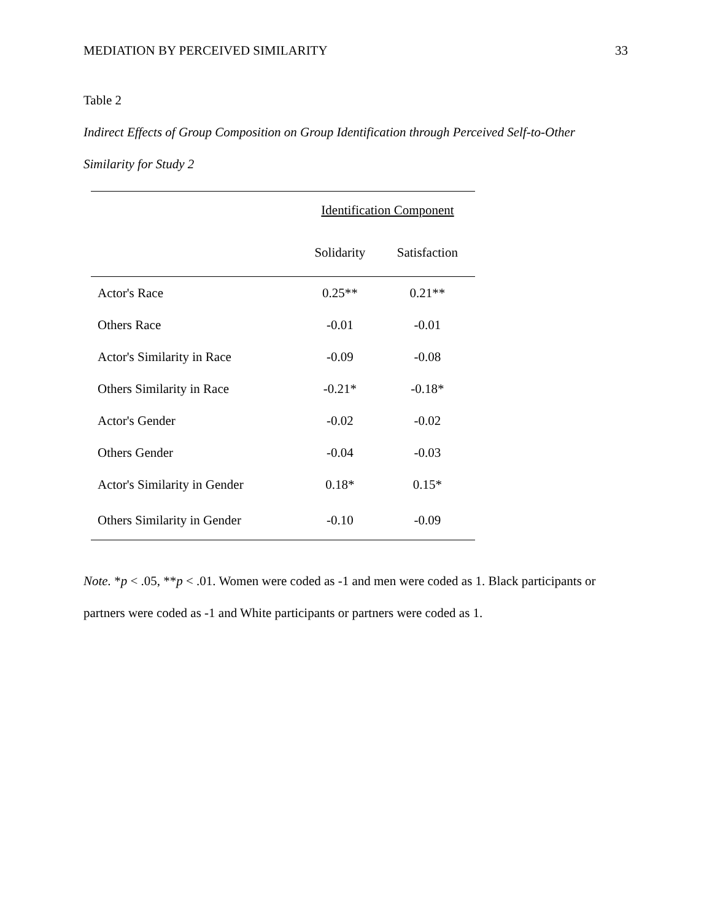MEDIATION BY PERCEIVED SIMILARITY 33
Table 2
Indirect Effects of Group Composition on Group Identification through Perceived Self-to-Other Similarity for Study 2
| | Identification Component | |
| --- | --- | --- |
| | Solidarity | Satisfaction |
| Actor's Race | 0.25** | 0.21** |
| Others Race | -0.01 | -0.01 |
| Actor's Similarity in Race | -0.09 | -0.08 |
| Others Similarity in Race | -0.21* | -0.18* |
| Actor's Gender | -0.02 | -0.02 |
| Others Gender | -0.04 | -0.03 |
| Actor's Similarity in Gender | 0.18* | 0.15* |
| Others Similarity in Gender | -0.10 | -0.09 |
Note. *p < .05, **p < .01. Women were coded as -1 and men were coded as 1. Black participants or partners were coded as -1 and White participants or partners were coded as 1.